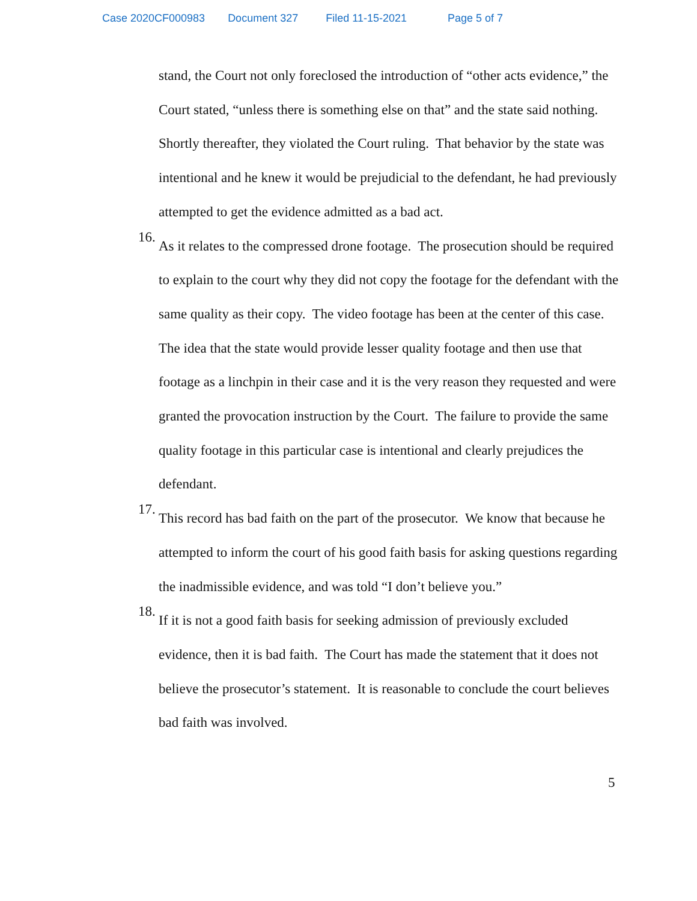Case 2020CF000983 Document 327 Filed 11-15-2021 Page 5 of 7
stand, the Court not only foreclosed the introduction of “other acts evidence,” the Court stated, “unless there is something else on that” and the state said nothing. Shortly thereafter, they violated the Court ruling. That behavior by the state was intentional and he knew it would be prejudicial to the defendant, he had previously attempted to get the evidence admitted as a bad act.
16.
As it relates to the compressed drone footage. The prosecution should be required to explain to the court why they did not copy the footage for the defendant with the same quality as their copy. The video footage has been at the center of this case. The idea that the state would provide lesser quality footage and then use that footage as a linchpin in their case and it is the very reason they requested and were granted the provocation instruction by the Court. The failure to provide the same quality footage in this particular case is intentional and clearly prejudices the defendant.
17.
This record has bad faith on the part of the prosecutor. We know that because he attempted to inform the court of his good faith basis for asking questions regarding the inadmissible evidence, and was told “I don’t believe you.”
18.
If it is not a good faith basis for seeking admission of previously excluded evidence, then it is bad faith. The Court has made the statement that it does not believe the prosecutor’s statement. It is reasonable to conclude the court believes bad faith was involved.
5